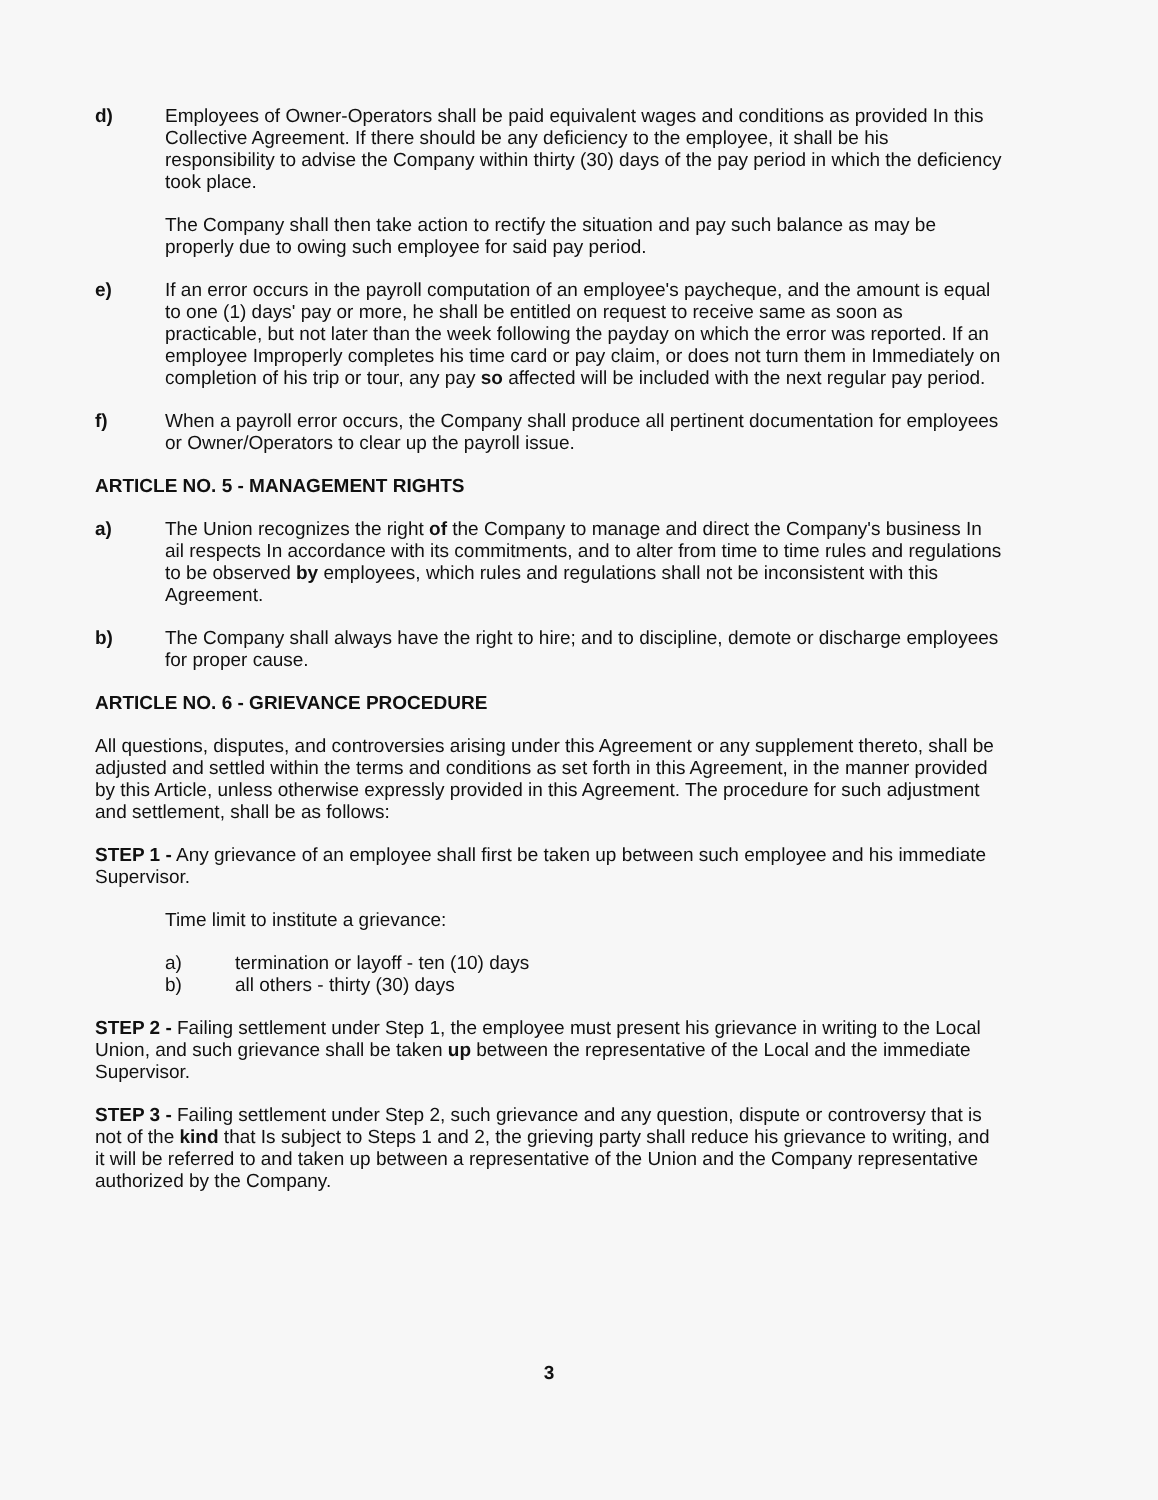d) Employees of Owner-Operators shall be paid equivalent wages and conditions as provided In this Collective Agreement. If there should be any deficiency to the employee, it shall be his responsibility to advise the Company within thirty (30) days of the pay period in which the deficiency took place.
The Company shall then take action to rectify the situation and pay such balance as may be properly due to owing such employee for said pay period.
e) If an error occurs in the payroll computation of an employee's paycheque, and the amount is equal to one (1) days' pay or more, he shall be entitled on request to receive same as soon as practicable, but not later than the week following the payday on which the error was reported. If an employee Improperly completes his time card or pay claim, or does not turn them in Immediately on completion of his trip or tour, any pay so affected will be included with the next regular pay period.
f) When a payroll error occurs, the Company shall produce all pertinent documentation for employees or Owner/Operators to clear up the payroll issue.
ARTICLE NO. 5 - MANAGEMENT RIGHTS
a) The Union recognizes the right of the Company to manage and direct the Company's business In ail respects In accordance with its commitments, and to alter from time to time rules and regulations to be observed by employees, which rules and regulations shall not be inconsistent with this Agreement.
b) The Company shall always have the right to hire; and to discipline, demote or discharge employees for proper cause.
ARTICLE NO. 6 - GRIEVANCE PROCEDURE
All questions, disputes, and controversies arising under this Agreement or any supplement thereto, shall be adjusted and settled within the terms and conditions as set forth in this Agreement, in the manner provided by this Article, unless otherwise expressly provided in this Agreement. The procedure for such adjustment and settlement, shall be as follows:
STEP 1 - Any grievance of an employee shall first be taken up between such employee and his immediate Supervisor.
Time limit to institute a grievance:
a) termination or layoff - ten (10) days
b) all others - thirty (30) days
STEP 2 - Failing settlement under Step 1, the employee must present his grievance in writing to the Local Union, and such grievance shall be taken up between the representative of the Local and the immediate Supervisor.
STEP 3 - Failing settlement under Step 2, such grievance and any question, dispute or controversy that is not of the kind that Is subject to Steps 1 and 2, the grieving party shall reduce his grievance to writing, and it will be referred to and taken up between a representative of the Union and the Company representative authorized by the Company.
3